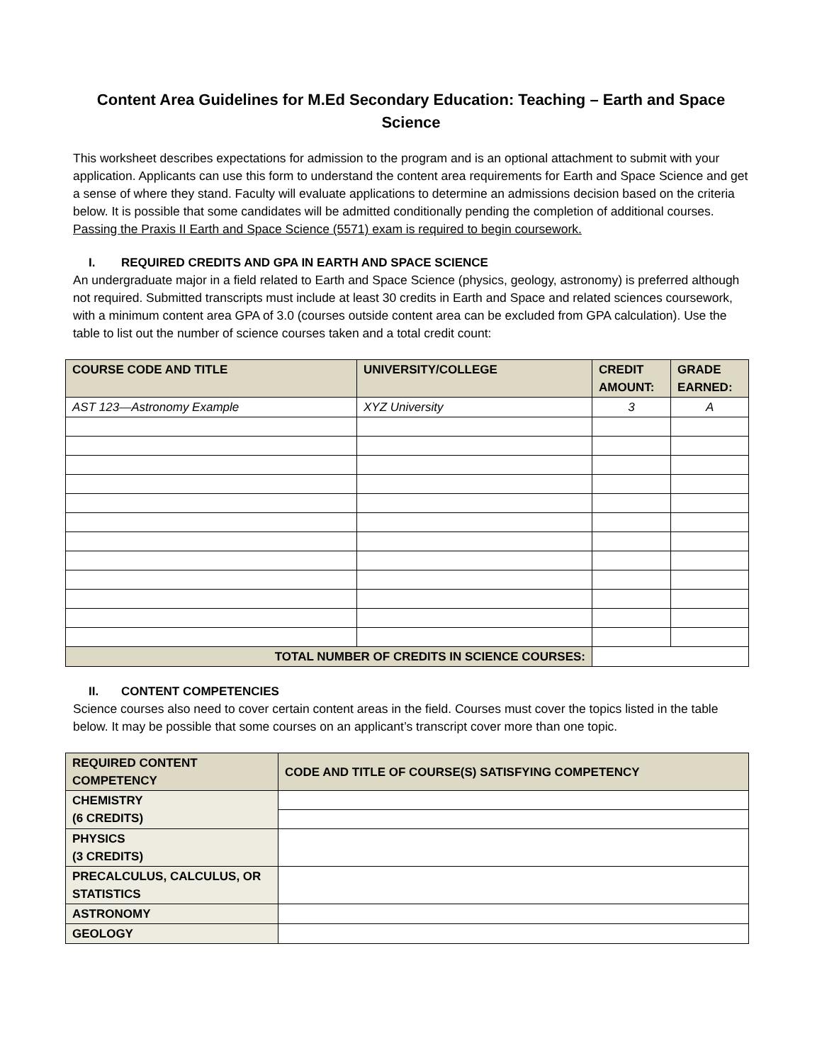Content Area Guidelines for M.Ed Secondary Education: Teaching – Earth and Space Science
This worksheet describes expectations for admission to the program and is an optional attachment to submit with your application. Applicants can use this form to understand the content area requirements for Earth and Space Science and get a sense of where they stand. Faculty will evaluate applications to determine an admissions decision based on the criteria below. It is possible that some candidates will be admitted conditionally pending the completion of additional courses. Passing the Praxis II Earth and Space Science (5571) exam is required to begin coursework.
I. REQUIRED CREDITS AND GPA IN EARTH AND SPACE SCIENCE
An undergraduate major in a field related to Earth and Space Science (physics, geology, astronomy) is preferred although not required. Submitted transcripts must include at least 30 credits in Earth and Space and related sciences coursework, with a minimum content area GPA of 3.0 (courses outside content area can be excluded from GPA calculation). Use the table to list out the number of science courses taken and a total credit count:
| COURSE CODE AND TITLE | UNIVERSITY/COLLEGE | CREDIT AMOUNT: | GRADE EARNED: |
| --- | --- | --- | --- |
| AST 123—Astronomy Example | XYZ University | 3 | A |
| TOTAL NUMBER OF CREDITS IN SCIENCE COURSES: | | | |
II. CONTENT COMPETENCIES
Science courses also need to cover certain content areas in the field. Courses must cover the topics listed in the table below. It may be possible that some courses on an applicant’s transcript cover more than one topic.
| REQUIRED CONTENT COMPETENCY | CODE AND TITLE OF COURSE(S) SATISFYING COMPETENCY |
| --- | --- |
| CHEMISTRY (6 CREDITS) | |
| PHYSICS (3 CREDITS) | |
| PRECALCULUS, CALCULUS, OR STATISTICS | |
| ASTRONOMY | |
| GEOLOGY | |